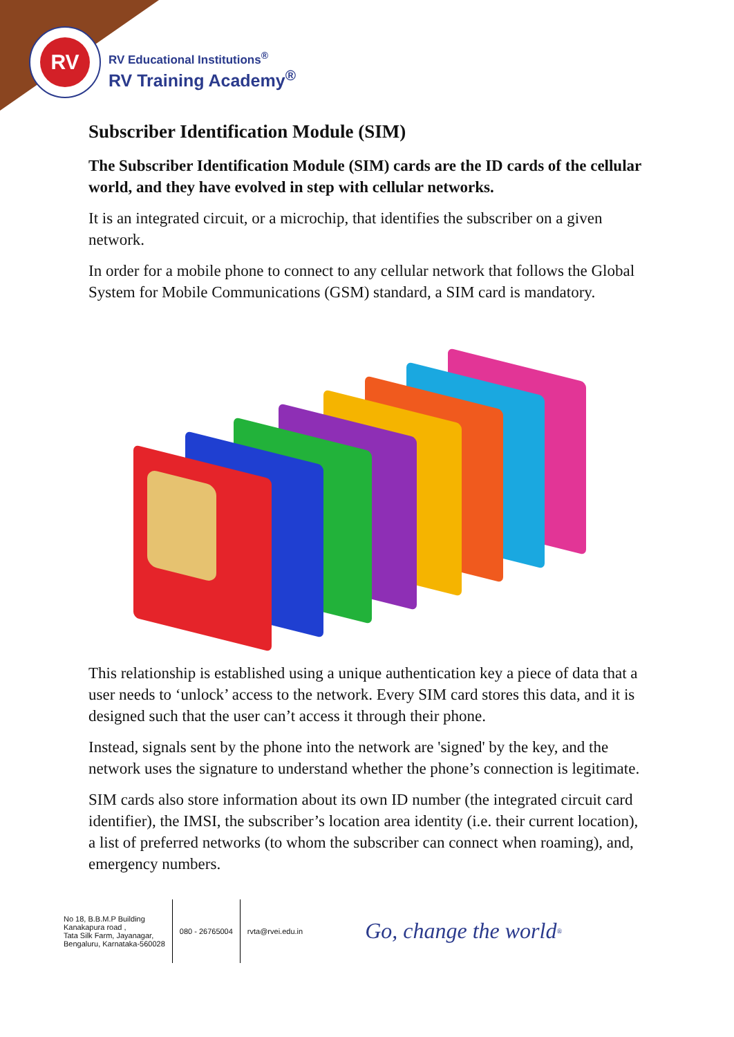RV
RV Educational Institutions<sup>®</sup>
RV Training Academy<sup>®</sup>
Subscriber Identification Module (SIM)
The Subscriber Identification Module (SIM) cards are the ID cards of the cellular world, and they have evolved in step with cellular networks.
It is an integrated circuit, or a microchip, that identifies the subscriber on a given network.
In order for a mobile phone to connect to any cellular network that follows the Global System for Mobile Communications (GSM) standard, a SIM card is mandatory.
This relationship is established using a unique authentication key a piece of data that a user needs to ‘unlock’ access to the network. Every SIM card stores this data, and it is designed such that the user can’t access it through their phone.
Instead, signals sent by the phone into the network are 'signed' by the key, and the network uses the signature to understand whether the phone’s connection is legitimate.
SIM cards also store information about its own ID number (the integrated circuit card identifier), the IMSI, the subscriber’s location area identity (i.e. their current location), a list of preferred networks (to whom the subscriber can connect when roaming), and, emergency numbers.
No 18, B.B.M.P Building
Kanakapura road ,
Tata Silk Farm, Jayanagar,
Bengaluru, Karnataka-560028
080 - 26765004 rvta@rvei.edu.in
Go, change the world<sup>®</sup>